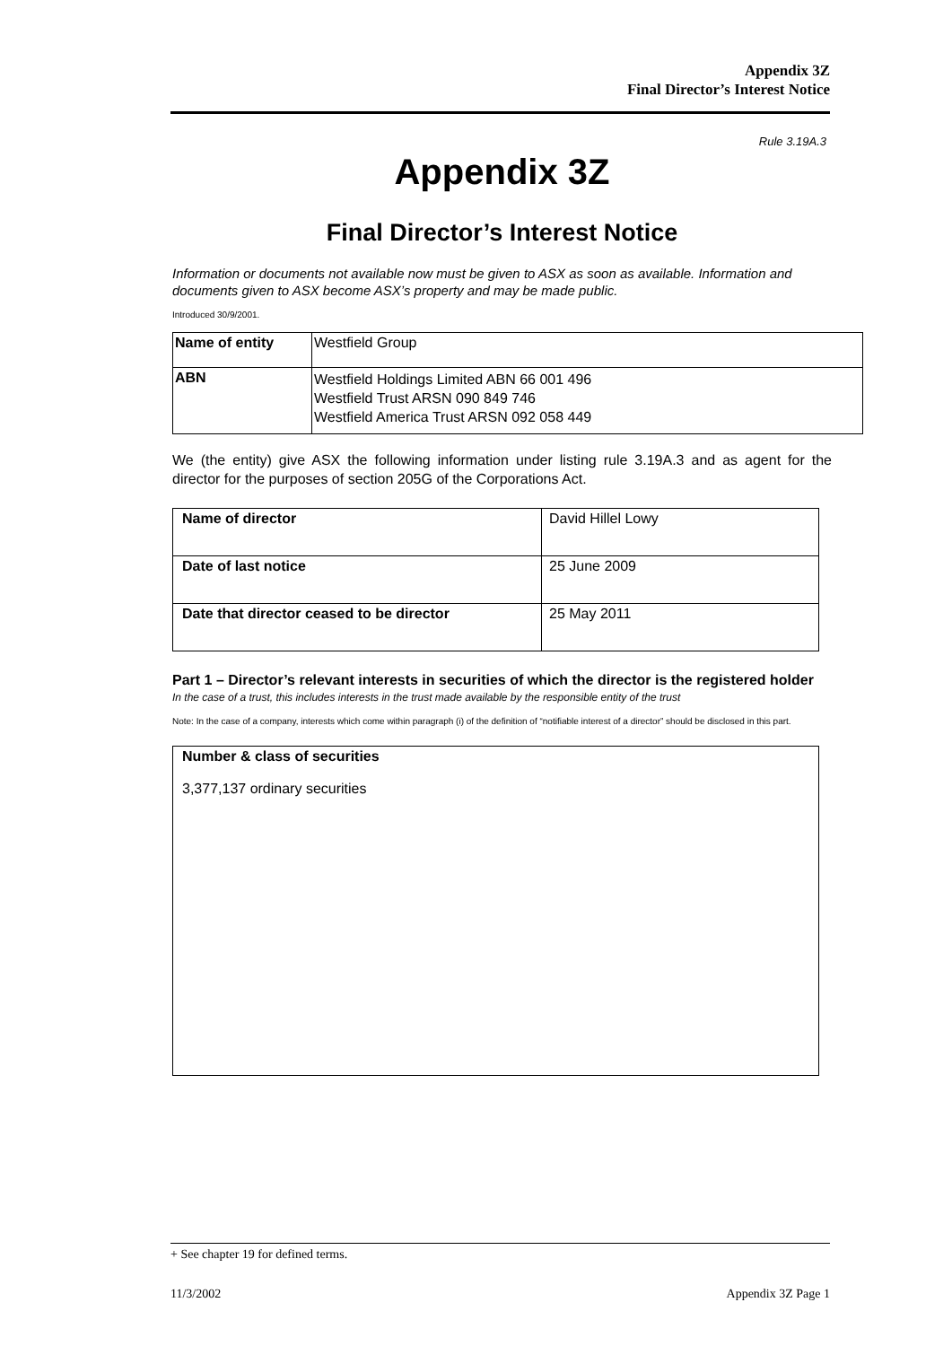Appendix 3Z
Final Director’s Interest Notice
Rule 3.19A.3
Appendix 3Z
Final Director’s Interest Notice
Information or documents not available now must be given to ASX as soon as available. Information and documents given to ASX become ASX’s property and may be made public.
Introduced 30/9/2001.
| Name of entity | Westfield Group |
| ABN | Westfield Holdings Limited ABN 66 001 496 Westfield Trust ARSN 090 849 746 Westfield America Trust ARSN 092 058 449 |
We (the entity) give ASX the following information under listing rule 3.19A.3 and as agent for the director for the purposes of section 205G of the Corporations Act.
| Name of director | David Hillel Lowy |
| Date of last notice | 25 June 2009 |
| Date that director ceased to be director | 25 May 2011 |
Part 1 – Director’s relevant interests in securities of which the director is the registered holder
In the case of a trust, this includes interests in the trust made available by the responsible entity of the trust
Note: In the case of a company, interests which come within paragraph (i) of the definition of “notifiable interest of a director” should be disclosed in this part.
| Number & class of securities 3,377,137 ordinary securities |
+ See chapter 19 for defined terms.
11/3/2002 Appendix 3Z Page 1